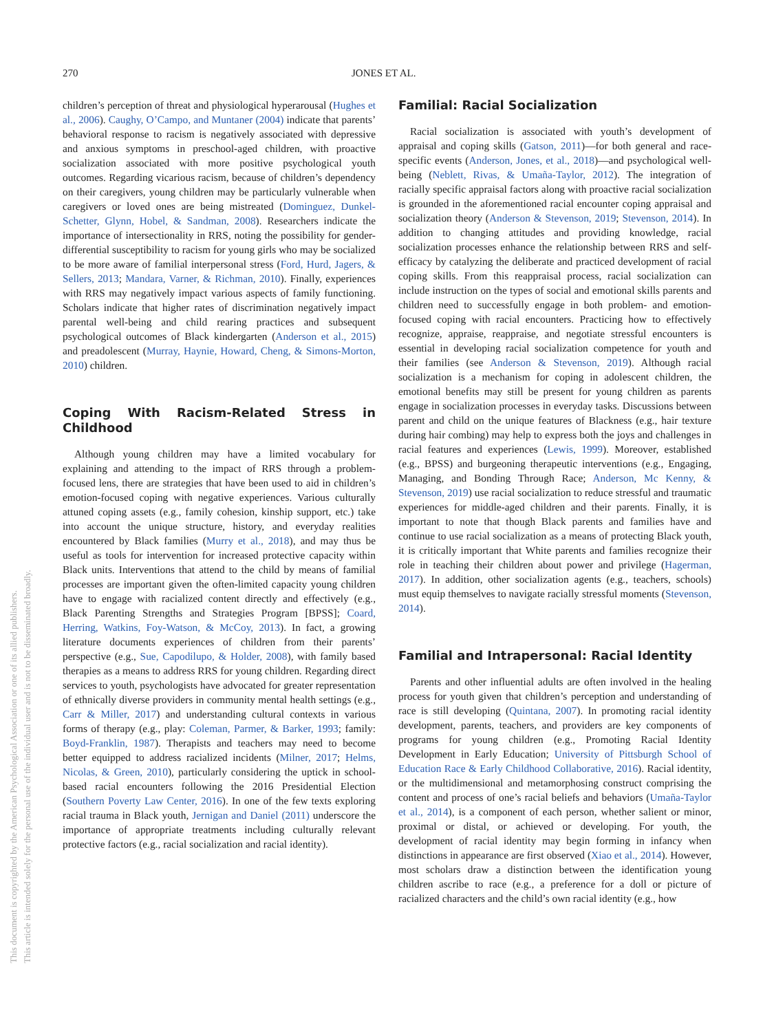270 JONES ET AL.
This document is copyrighted by the American Psychological Association or one of its allied publishers.
This article is intended solely for the personal use of the individual user and is not to be disseminated broadly.
children’s perception of threat and physiological hyperarousal (Hughes et al., 2006). Caughy, O’Campo, and Muntaner (2004) indicate that parents’ behavioral response to racism is negatively associated with depressive and anxious symptoms in preschool-aged children, with proactive socialization associated with more positive psychological youth outcomes. Regarding vicarious racism, because of children’s dependency on their caregivers, young children may be particularly vulnerable when caregivers or loved ones are being mistreated (Dominguez, Dunkel-Schetter, Glynn, Hobel, & Sandman, 2008). Researchers indicate the importance of intersectionality in RRS, noting the possibility for gender-differential susceptibility to racism for young girls who may be socialized to be more aware of familial interpersonal stress (Ford, Hurd, Jagers, & Sellers, 2013; Mandara, Varner, & Richman, 2010). Finally, experiences with RRS may negatively impact various aspects of family functioning. Scholars indicate that higher rates of discrimination negatively impact parental well-being and child rearing practices and subsequent psychological outcomes of Black kindergarten (Anderson et al., 2015) and preadolescent (Murray, Haynie, Howard, Cheng, & Simons-Morton, 2010) children.
Coping With Racism-Related Stress in Childhood
Although young children may have a limited vocabulary for explaining and attending to the impact of RRS through a problem-focused lens, there are strategies that have been used to aid in children’s emotion-focused coping with negative experiences. Various culturally attuned coping assets (e.g., family cohesion, kinship support, etc.) take into account the unique structure, history, and everyday realities encountered by Black families (Murry et al., 2018), and may thus be useful as tools for intervention for increased protective capacity within Black units. Interventions that attend to the child by means of familial processes are important given the often-limited capacity young children have to engage with racialized content directly and effectively (e.g., Black Parenting Strengths and Strategies Program [BPSS]; Coard, Herring, Watkins, Foy-Watson, & McCoy, 2013). In fact, a growing literature documents experiences of children from their parents’ perspective (e.g., Sue, Capodilupo, & Holder, 2008), with family based therapies as a means to address RRS for young children. Regarding direct services to youth, psychologists have advocated for greater representation of ethnically diverse providers in community mental health settings (e.g., Carr & Miller, 2017) and understanding cultural contexts in various forms of therapy (e.g., play: Coleman, Parmer, & Barker, 1993; family: Boyd-Franklin, 1987). Therapists and teachers may need to become better equipped to address racialized incidents (Milner, 2017; Helms, Nicolas, & Green, 2010), particularly considering the uptick in school-based racial encounters following the 2016 Presidential Election (Southern Poverty Law Center, 2016). In one of the few texts exploring racial trauma in Black youth, Jernigan and Daniel (2011) underscore the importance of appropriate treatments including culturally relevant protective factors (e.g., racial socialization and racial identity).
Familial: Racial Socialization
Racial socialization is associated with youth’s development of appraisal and coping skills (Gatson, 2011)—for both general and race-specific events (Anderson, Jones, et al., 2018)—and psychological well-being (Neblett, Rivas, & Umaña-Taylor, 2012). The integration of racially specific appraisal factors along with proactive racial socialization is grounded in the aforementioned racial encounter coping appraisal and socialization theory (Anderson & Stevenson, 2019; Stevenson, 2014). In addition to changing attitudes and providing knowledge, racial socialization processes enhance the relationship between RRS and self-efficacy by catalyzing the deliberate and practiced development of racial coping skills. From this reappraisal process, racial socialization can include instruction on the types of social and emotional skills parents and children need to successfully engage in both problem- and emotion-focused coping with racial encounters. Practicing how to effectively recognize, appraise, reappraise, and negotiate stressful encounters is essential in developing racial socialization competence for youth and their families (see Anderson & Stevenson, 2019). Although racial socialization is a mechanism for coping in adolescent children, the emotional benefits may still be present for young children as parents engage in socialization processes in everyday tasks. Discussions between parent and child on the unique features of Blackness (e.g., hair texture during hair combing) may help to express both the joys and challenges in racial features and experiences (Lewis, 1999). Moreover, established (e.g., BPSS) and burgeoning therapeutic interventions (e.g., Engaging, Managing, and Bonding Through Race; Anderson, Mc Kenny, & Stevenson, 2019) use racial socialization to reduce stressful and traumatic experiences for middle-aged children and their parents. Finally, it is important to note that though Black parents and families have and continue to use racial socialization as a means of protecting Black youth, it is critically important that White parents and families recognize their role in teaching their children about power and privilege (Hagerman, 2017). In addition, other socialization agents (e.g., teachers, schools) must equip themselves to navigate racially stressful moments (Stevenson, 2014).
Familial and Intrapersonal: Racial Identity
Parents and other influential adults are often involved in the healing process for youth given that children’s perception and understanding of race is still developing (Quintana, 2007). In promoting racial identity development, parents, teachers, and providers are key components of programs for young children (e.g., Promoting Racial Identity Development in Early Education; University of Pittsburgh School of Education Race & Early Childhood Collaborative, 2016). Racial identity, or the multidimensional and metamorphosing construct comprising the content and process of one’s racial beliefs and behaviors (Umaña-Taylor et al., 2014), is a component of each person, whether salient or minor, proximal or distal, or achieved or developing. For youth, the development of racial identity may begin forming in infancy when distinctions in appearance are first observed (Xiao et al., 2014). However, most scholars draw a distinction between the identification young children ascribe to race (e.g., a preference for a doll or picture of racialized characters and the child’s own racial identity (e.g., how